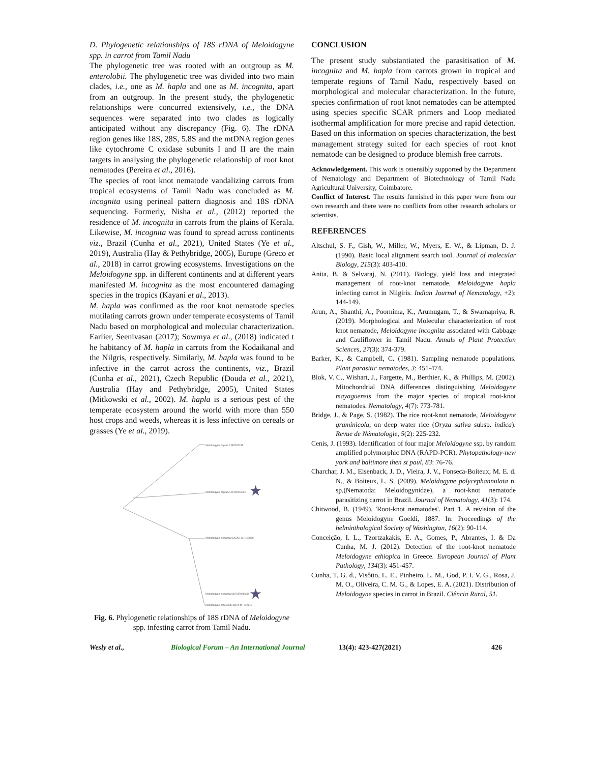D. Phylogenetic relationships of 18S rDNA of Meloidogyne spp. in carrot from Tamil Nadu
The phylogenetic tree was rooted with an outgroup as M. enterolobii. The phylogenetic tree was divided into two main clades, i.e., one as M. hapla and one as M. incognita, apart from an outgroup. In the present study, the phylogenetic relationships were concurred extensively, i.e., the DNA sequences were separated into two clades as logically anticipated without any discrepancy (Fig. 6). The rDNA region genes like 18S, 28S, 5.8S and the mtDNA region genes like cytochrome C oxidase subunits I and II are the main targets in analysing the phylogenetic relationship of root knot nematodes (Pereira et al., 2016).
The species of root knot nematode vandalizing carrots from tropical ecosystems of Tamil Nadu was concluded as M. incognita using perineal pattern diagnosis and 18S rDNA sequencing. Formerly, Nisha et al., (2012) reported the residence of M. incognita in carrots from the plains of Kerala. Likewise, M. incognita was found to spread across continents viz., Brazil (Cunha et al., 2021), United States (Ye et al., 2019), Australia (Hay & Pethybridge, 2005), Europe (Greco et al., 2018) in carrot growing ecosystems. Investigations on the Meloidogyne spp. in different continents and at different years manifested M. incognita as the most encountered damaging species in the tropics (Kayani et al., 2013).
M. hapla was confirmed as the root knot nematode species mutilating carrots grown under temperate ecosystems of Tamil Nadu based on morphological and molecular characterization. Earlier, Seenivasan (2017); Sowmya et al., (2018) indicated t he habitancy of M. hapla in carrots from the Kodaikanal and the Nilgris, respectively. Similarly, M. hapla was found to be infective in the carrot across the continents, viz., Brazil (Cunha et al., 2021), Czech Republic (Douda et al., 2021), Australia (Hay and Pethybridge, 2005), United States (Mitkowski et al., 2002). M. hapla is a serious pest of the temperate ecosystem around the world with more than 550 host crops and weeds, whereas it is less infective on cereals or grasses (Ye et al., 2019).
Meloidogyne hapla L2 MZ087235
Meloidogyne hapla MH2 MZ004651
Meloidogyne incognita SJGJ01 MH113858
Meloidogyne incognita MI2 MZ086698
Meloidogyne enterolobii Q120 MT742611
★
★
Fig. 6. Phylogenetic relationships of 18S rDNA of Meloidogyne spp. infesting carrot from Tamil Nadu.
CONCLUSION
The present study substantiated the parasitisation of M. incognita and M. hapla from carrots grown in tropical and temperate regions of Tamil Nadu, respectively based on morphological and molecular characterization. In the future, species confirmation of root knot nematodes can be attempted using species specific SCAR primers and Loop mediated isothermal amplification for more precise and rapid detection. Based on this information on species characterization, the best management strategy suited for each species of root knot nematode can be designed to produce blemish free carrots.
Acknowledgement. This work is ostensibly supported by the Department of Nematology and Department of Biotechnology of Tamil Nadu Agricultural University, Coimbatore.
Conflict of Interest. The results furnished in this paper were from our own research and there were no conflicts from other research scholars or scientists.
REFERENCES
Altschul, S. F., Gish, W., Miller, W., Myers, E. W., & Lipman, D. J. (1990). Basic local alignment search tool. Journal of molecular Biology, 215(3): 403-410.
Anita, B. & Selvaraj, N. (2011). Biology, yield loss and integrated management of root-knot nematode, Meloidogyne hapla infecting carrot in Nilgiris. Indian Journal of Nematology, +2): 144-149.
Arun, A., Shanthi, A., Poornima, K., Arumugam, T., & Swarnapriya, R. (2019). Morphological and Molecular characterization of root knot nematode, Meloidogyne incognita associated with Cabbage and Cauliflower in Tamil Nadu. Annals of Plant Protection Sciences, 27(3): 374-379.
Barker, K., & Campbell, C. (1981). Sampling nematode populations. Plant parasitic nematodes, 3: 451-474.
Blok, V. C., Wishart, J., Fargette, M., Berthier, K., & Phillips, M. (2002). Mitochondrial DNA differences distinguishing Meloidogyne mayaguensis from the major species of tropical root-knot nematodes. Nematology, 4(7): 773-781.
Bridge, J., & Page, S. (1982). The rice root-knot nematode, Meloidogyne graminicola, on deep water rice (Oryza sativa subsp. indica). Revue de Nématologie, 5(2): 225-232.
Cenis, J. (1993). Identification of four major Meloidogyne ssp. by random amplified polymorphic DNA (RAPD-PCR). Phytopathology-new york and baltimore then st paul, 83: 76-76.
Charchar, J. M., Eisenback, J. D., Vieira, J. V., Fonseca-Boiteux, M. E. d. N., & Boiteux, L. S. (2009). Meloidogyne polycephannulata n. sp.(Nematoda: Meloidogynidae), a root-knot nematode parasitizing carrot in Brazil. Journal of Nematology, 41(3): 174.
Chitwood, B. (1949). 'Root-knot nematodes'. Part 1. A revision of the genus Meloidogyne Goeldi, 1887. In: Proceedings of the helminthological Society of Washington, 16(2): 90-114.
Conceição, I. L., Tzortzakakis, E. A., Gomes, P., Abrantes, I. & Da Cunha, M. J. (2012). Detection of the root-knot nematode Meloidogyne ethiopica in Greece. European Journal of Plant Pathology, 134(3): 451-457.
Cunha, T. G. d., Visôtto, L. E., Pinheiro, L. M., God, P. I. V. G., Rosa, J. M. O., Oliveira, C. M. G., & Lopes, E. A. (2021). Distribution of Meloidogyne species in carrot in Brazil. Ciência Rural, 51.
Wesly et al., Biological Forum – An International Journal 13(4): 423-427(2021) 426